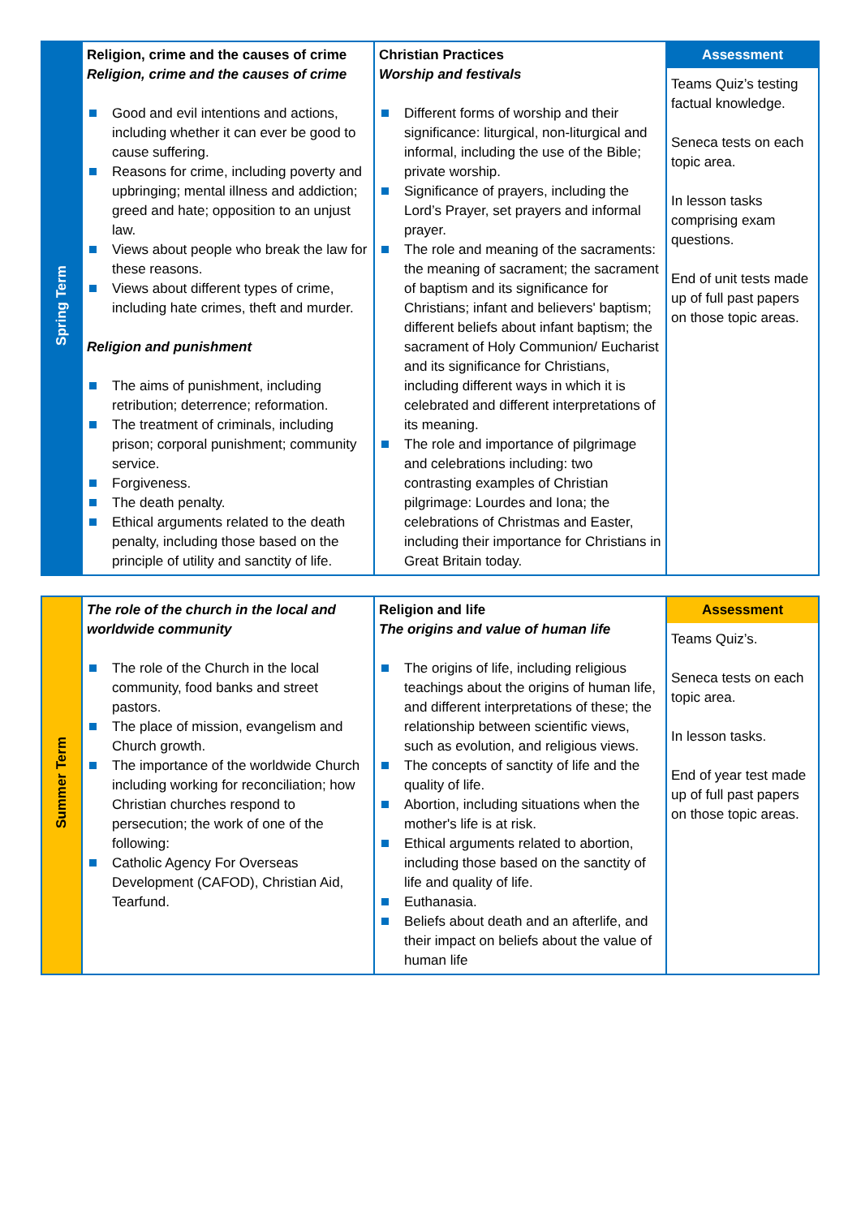| Spring Term | Religion, crime and the causes of crime Religion, crime and the causes of crime Good and evil intentions and actions, including whether it can ever be good to cause suffering. Reasons for crime, including poverty and upbringing; mental illness and addiction; greed and hate; opposition to an unjust law. Views about people who break the law for these reasons. Views about different types of crime, including hate crimes, theft and murder. Religion and punishment The aims of punishment, including retribution; deterrence; reformation. The treatment of criminals, including prison; corporal punishment; community service. Forgiveness. The death penalty. Ethical arguments related to the death penalty, including those based on the principle of utility and sanctity of life. | Christian Practices Worship and festivals Different forms of worship and their significance: liturgical, non-liturgical and informal, including the use of the Bible; private worship. Significance of prayers, including the Lord’s Prayer, set prayers and informal prayer. The role and meaning of the sacraments: the meaning of sacrament; the sacrament of baptism and its significance for Christians; infant and believers' baptism; different beliefs about infant baptism; the sacrament of Holy Communion/ Eucharist and its significance for Christians, including different ways in which it is celebrated and different interpretations of its meaning. The role and importance of pilgrimage and celebrations including: two contrasting examples of Christian pilgrimage: Lourdes and Iona; the celebrations of Christmas and Easter, including their importance for Christians in Great Britain today. | Assessment Teams Quiz’s testing factual knowledge. Seneca tests on each topic area. In lesson tasks comprising exam questions. End of unit tests made up of full past papers on those topic areas. |
| Summer Term | The role of the church in the local and worldwide community The role of the Church in the local community, food banks and street pastors. The place of mission, evangelism and Church growth. The importance of the worldwide Church including working for reconciliation; how Christian churches respond to persecution; the work of one of the following: Catholic Agency For Overseas Development (CAFOD), Christian Aid, Tearfund. | Religion and life The origins and value of human life The origins of life, including religious teachings about the origins of human life, and different interpretations of these; the relationship between scientific views, such as evolution, and religious views. The concepts of sanctity of life and the quality of life. Abortion, including situations when the mother's life is at risk. Ethical arguments related to abortion, including those based on the sanctity of life and quality of life. Euthanasia. Beliefs about death and an afterlife, and their impact on beliefs about the value of human life | Assessment Teams Quiz’s. Seneca tests on each topic area. In lesson tasks. End of year test made up of full past papers on those topic areas. |